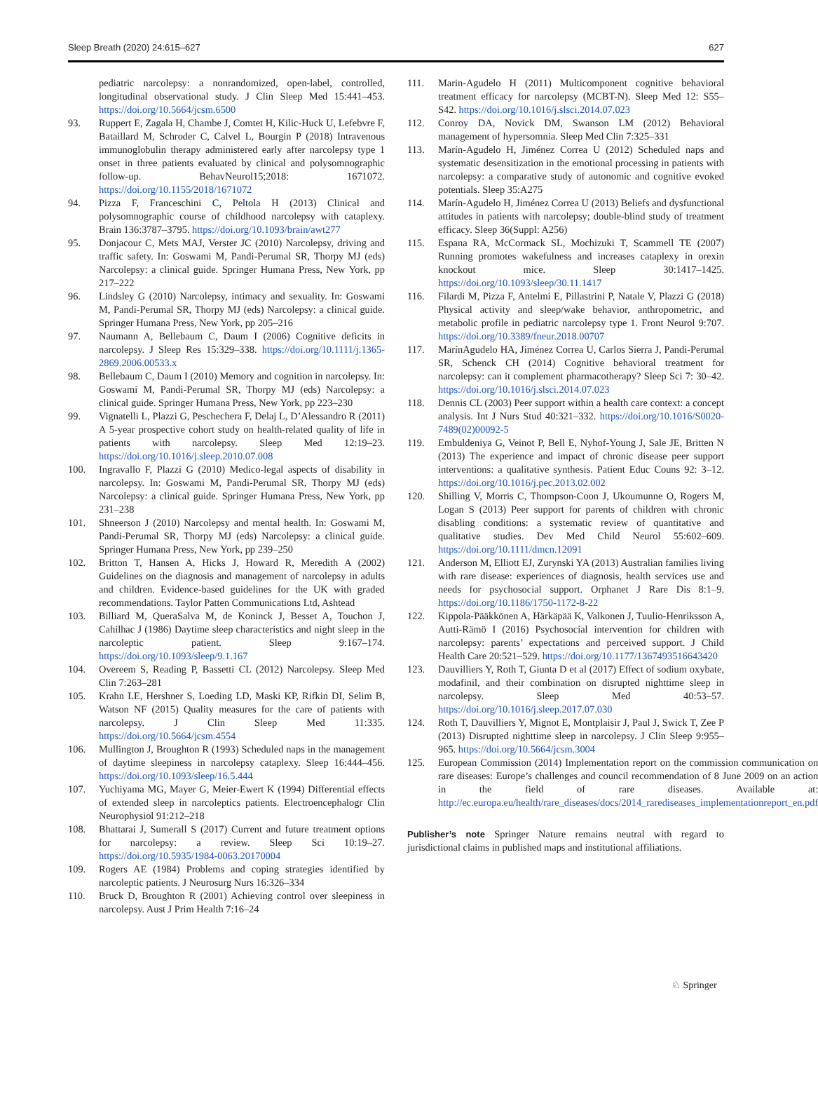Sleep Breath (2020) 24:615–627 627
pediatric narcolepsy: a nonrandomized, open-label, controlled, longitudinal observational study. J Clin Sleep Med 15:441–453. https://doi.org/10.5664/jcsm.6500
93. Ruppert E, Zagala H, Chambe J, Comtet H, Kilic-Huck U, Lefebvre F, Bataillard M, Schroder C, Calvel L, Bourgin P (2018) Intravenous immunoglobulin therapy administered early after narcolepsy type 1 onset in three patients evaluated by clinical and polysomnographic follow-up. BehavNeurol15;2018: 1671072. https://doi.org/10.1155/2018/1671072
94. Pizza F, Franceschini C, Peltola H (2013) Clinical and polysomnographic course of childhood narcolepsy with cataplexy. Brain 136:3787–3795. https://doi.org/10.1093/brain/awt277
95. Donjacour C, Mets MAJ, Verster JC (2010) Narcolepsy, driving and traffic safety. In: Goswami M, Pandi-Perumal SR, Thorpy MJ (eds) Narcolepsy: a clinical guide. Springer Humana Press, New York, pp 217–222
96. Lindsley G (2010) Narcolepsy, intimacy and sexuality. In: Goswami M, Pandi-Perumal SR, Thorpy MJ (eds) Narcolepsy: a clinical guide. Springer Humana Press, New York, pp 205–216
97. Naumann A, Bellebaum C, Daum I (2006) Cognitive deficits in narcolepsy. J Sleep Res 15:329–338. https://doi.org/10.1111/j.1365-2869.2006.00533.x
98. Bellebaum C, Daum I (2010) Memory and cognition in narcolepsy. In: Goswami M, Pandi-Perumal SR, Thorpy MJ (eds) Narcolepsy: a clinical guide. Springer Humana Press, New York, pp 223–230
99. Vignatelli L, Plazzi G, Peschechera F, Delaj L, D’Alessandro R (2011) A 5-year prospective cohort study on health-related quality of life in patients with narcolepsy. Sleep Med 12:19–23. https://doi.org/10.1016/j.sleep.2010.07.008
100. Ingravallo F, Plazzi G (2010) Medico-legal aspects of disability in narcolepsy. In: Goswami M, Pandi-Perumal SR, Thorpy MJ (eds) Narcolepsy: a clinical guide. Springer Humana Press, New York, pp 231–238
101. Shneerson J (2010) Narcolepsy and mental health. In: Goswami M, Pandi-Perumal SR, Thorpy MJ (eds) Narcolepsy: a clinical guide. Springer Humana Press, New York, pp 239–250
102. Britton T, Hansen A, Hicks J, Howard R, Meredith A (2002) Guidelines on the diagnosis and management of narcolepsy in adults and children. Evidence-based guidelines for the UK with graded recommendations. Taylor Patten Communications Ltd, Ashtead
103. Billiard M, QueraSalva M, de Koninck J, Besset A, Touchon J, Cahilhac J (1986) Daytime sleep characteristics and night sleep in the narcoleptic patient. Sleep 9:167–174. https://doi.org/10.1093/sleep/9.1.167
104. Overeem S, Reading P, Bassetti CL (2012) Narcolepsy. Sleep Med Clin 7:263–281
105. Krahn LE, Hershner S, Loeding LD, Maski KP, Rifkin DI, Selim B, Watson NF (2015) Quality measures for the care of patients with narcolepsy. J Clin Sleep Med 11:335. https://doi.org/10.5664/jcsm.4554
106. Mullington J, Broughton R (1993) Scheduled naps in the management of daytime sleepiness in narcolepsy cataplexy. Sleep 16:444–456. https://doi.org/10.1093/sleep/16.5.444
107. Yuchiyama MG, Mayer G, Meier-Ewert K (1994) Differential effects of extended sleep in narcoleptics patients. Electroencephalogr Clin Neurophysiol 91:212–218
108. Bhattarai J, Sumerall S (2017) Current and future treatment options for narcolepsy: a review. Sleep Sci 10:19–27. https://doi.org/10.5935/1984-0063.20170004
109. Rogers AE (1984) Problems and coping strategies identified by narcoleptic patients. J Neurosurg Nurs 16:326–334
110. Bruck D, Broughton R (2001) Achieving control over sleepiness in narcolepsy. Aust J Prim Health 7:16–24
111. Marin-Agudelo H (2011) Multicomponent cognitive behavioral treatment efficacy for narcolepsy (MCBT-N). Sleep Med 12: S55–S42. https://doi.org/10.1016/j.slsci.2014.07.023
112. Conroy DA, Novick DM, Swanson LM (2012) Behavioral management of hypersomnia. Sleep Med Clin 7:325–331
113. Marín-Agudelo H, Jiménez Correa U (2012) Scheduled naps and systematic desensitization in the emotional processing in patients with narcolepsy: a comparative study of autonomic and cognitive evoked potentials. Sleep 35:A275
114. Marín-Agudelo H, Jiménez Correa U (2013) Beliefs and dysfunctional attitudes in patients with narcolepsy; double-blind study of treatment efficacy. Sleep 36(Suppl: A256)
115. Espana RA, McCormack SL, Mochizuki T, Scammell TE (2007) Running promotes wakefulness and increases cataplexy in orexin knockout mice. Sleep 30:1417–1425. https://doi.org/10.1093/sleep/30.11.1417
116. Filardi M, Pizza F, Antelmi E, Pillastrini P, Natale V, Plazzi G (2018) Physical activity and sleep/wake behavior, anthropometric, and metabolic profile in pediatric narcolepsy type 1. Front Neurol 9:707. https://doi.org/10.3389/fneur.2018.00707
117. MarínAgudelo HA, Jiménez Correa U, Carlos Sierra J, Pandi-Perumal SR, Schenck CH (2014) Cognitive behavioral treatment for narcolepsy: can it complement pharmacotherapy? Sleep Sci 7: 30–42. https://doi.org/10.1016/j.slsci.2014.07.023
118. Dennis CL (2003) Peer support within a health care context: a concept analysis. Int J Nurs Stud 40:321–332. https://doi.org/10.1016/S0020-7489(02)00092-5
119. Embuldeniya G, Veinot P, Bell E, Nyhof-Young J, Sale JE, Britten N (2013) The experience and impact of chronic disease peer support interventions: a qualitative synthesis. Patient Educ Couns 92: 3–12. https://doi.org/10.1016/j.pec.2013.02.002
120. Shilling V, Morris C, Thompson-Coon J, Ukoumunne O, Rogers M, Logan S (2013) Peer support for parents of children with chronic disabling conditions: a systematic review of quantitative and qualitative studies. Dev Med Child Neurol 55:602–609. https://doi.org/10.1111/dmcn.12091
121. Anderson M, Elliott EJ, Zurynski YA (2013) Australian families living with rare disease: experiences of diagnosis, health services use and needs for psychosocial support. Orphanet J Rare Dis 8:1–9. https://doi.org/10.1186/1750-1172-8-22
122. Kippola-Pääkkönen A, Härkäpää K, Valkonen J, Tuulio-Henriksson A, Autti-Rämö I (2016) Psychosocial intervention for children with narcolepsy: parents’ expectations and perceived support. J Child Health Care 20:521–529. https://doi.org/10.1177/1367493516643420
123. Dauvilliers Y, Roth T, Giunta D et al (2017) Effect of sodium oxybate, modafinil, and their combination on disrupted nighttime sleep in narcolepsy. Sleep Med 40:53–57. https://doi.org/10.1016/j.sleep.2017.07.030
124. Roth T, Dauvilliers Y, Mignot E, Montplaisir J, Paul J, Swick T, Zee P (2013) Disrupted nighttime sleep in narcolepsy. J Clin Sleep 9:955–965. https://doi.org/10.5664/jcsm.3004
125. European Commission (2014) Implementation report on the commission communication on rare diseases: Europe’s challenges and council recommendation of 8 June 2009 on an action in the field of rare diseases. Available at: http://ec.europa.eu/health/rare_diseases/docs/2014_rarediseases_implementationreport_en.pdf
Publisher’s note Springer Nature remains neutral with regard to jurisdictional claims in published maps and institutional affiliations.
♘ Springer